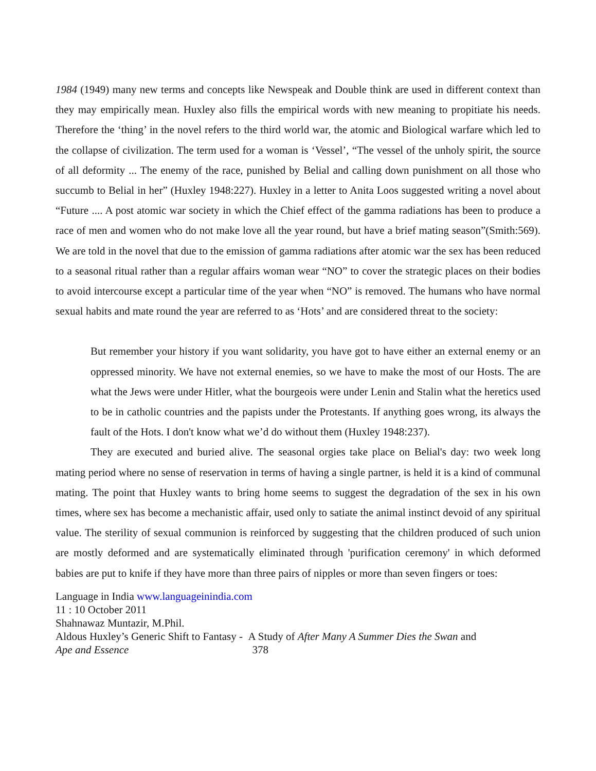1984 (1949) many new terms and concepts like Newspeak and Double think are used in different context than they may empirically mean. Huxley also fills the empirical words with new meaning to propitiate his needs. Therefore the ‘thing’ in the novel refers to the third world war, the atomic and Biological warfare which led to the collapse of civilization. The term used for a woman is ‘Vessel’, “The vessel of the unholy spirit, the source of all deformity ... The enemy of the race, punished by Belial and calling down punishment on all those who succumb to Belial in her” (Huxley 1948:227). Huxley in a letter to Anita Loos suggested writing a novel about “Future .... A post atomic war society in which the Chief effect of the gamma radiations has been to produce a race of men and women who do not make love all the year round, but have a brief mating season”(Smith:569). We are told in the novel that due to the emission of gamma radiations after atomic war the sex has been reduced to a seasonal ritual rather than a regular affairs woman wear “NO” to cover the strategic places on their bodies to avoid intercourse except a particular time of the year when “NO” is removed. The humans who have normal sexual habits and mate round the year are referred to as ‘Hots’ and are considered threat to the society:
But remember your history if you want solidarity, you have got to have either an external enemy or an oppressed minority. We have not external enemies, so we have to make the most of our Hosts. The are what the Jews were under Hitler, what the bourgeois were under Lenin and Stalin what the heretics used to be in catholic countries and the papists under the Protestants. If anything goes wrong, its always the fault of the Hots. I don't know what we’d do without them (Huxley 1948:237).
They are executed and buried alive. The seasonal orgies take place on Belial's day: two week long mating period where no sense of reservation in terms of having a single partner, is held it is a kind of communal mating. The point that Huxley wants to bring home seems to suggest the degradation of the sex in his own times, where sex has become a mechanistic affair, used only to satiate the animal instinct devoid of any spiritual value. The sterility of sexual communion is reinforced by suggesting that the children produced of such union are mostly deformed and are systematically eliminated through 'purification ceremony' in which deformed babies are put to knife if they have more than three pairs of nipples or more than seven fingers or toes:
Language in India www.languageinindia.com
11 : 10 October 2011
Shahnawaz Muntazir, M.Phil.
Aldous Huxley’s Generic Shift to Fantasy - A Study of After Many A Summer Dies the Swan and
Ape and Essence 378